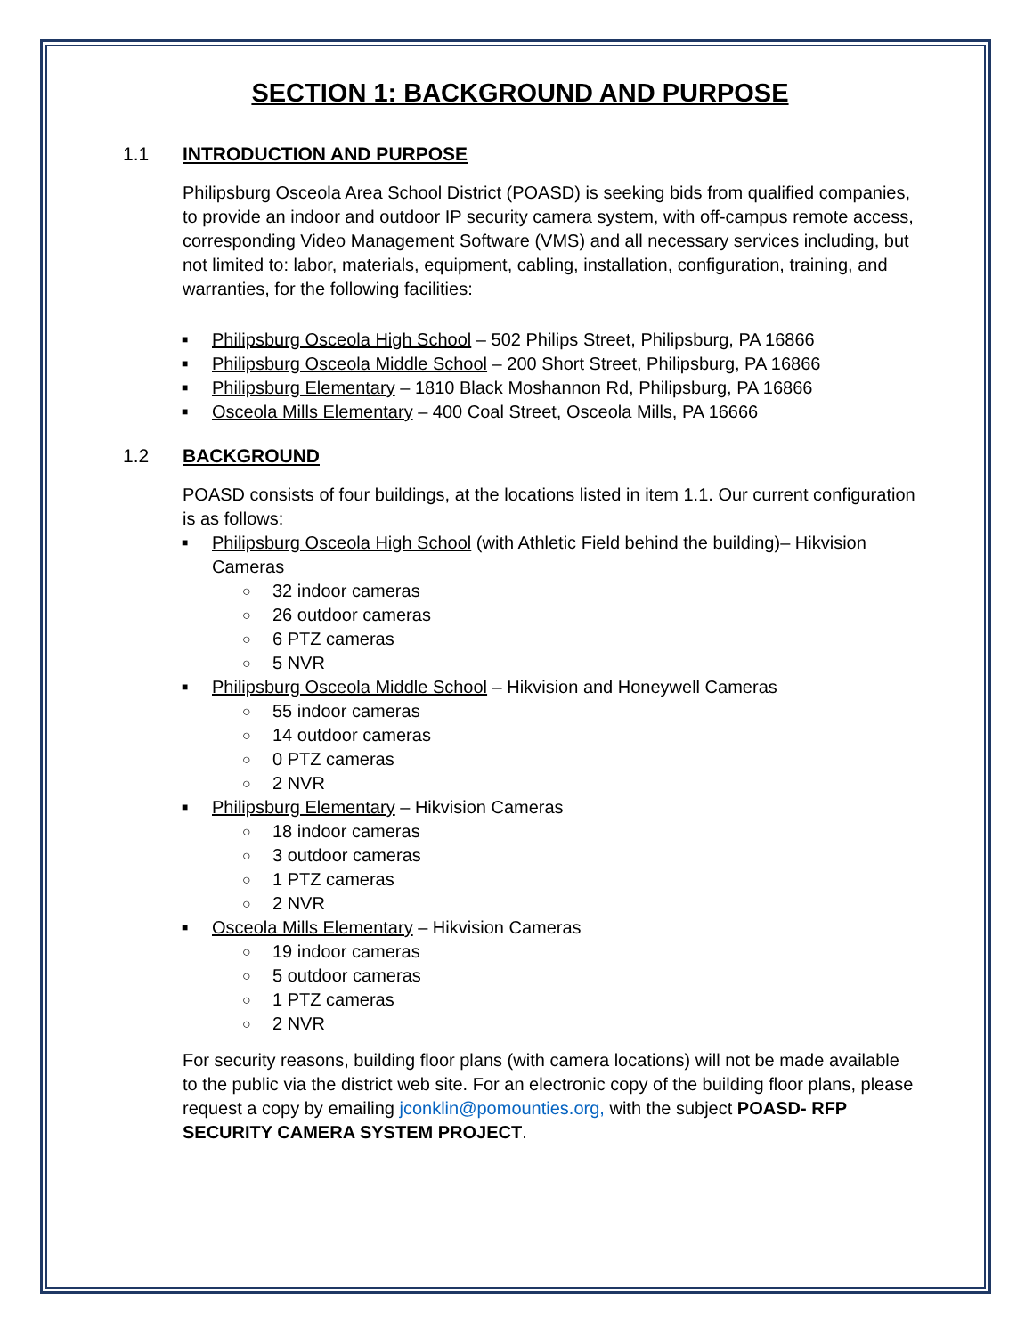SECTION 1: BACKGROUND AND PURPOSE
1.1 INTRODUCTION AND PURPOSE
Philipsburg Osceola Area School District (POASD) is seeking bids from qualified companies, to provide an indoor and outdoor IP security camera system, with off-campus remote access, corresponding Video Management Software (VMS) and all necessary services including, but not limited to: labor, materials, equipment, cabling, installation, configuration, training, and warranties, for the following facilities:
■ Philipsburg Osceola High School – 502 Philips Street, Philipsburg, PA 16866
■ Philipsburg Osceola Middle School – 200 Short Street, Philipsburg, PA 16866
■ Philipsburg Elementary – 1810 Black Moshannon Rd, Philipsburg, PA 16866
■ Osceola Mills Elementary – 400 Coal Street, Osceola Mills, PA 16666
1.2 BACKGROUND
POASD consists of four buildings, at the locations listed in item 1.1. Our current configuration is as follows:
■ Philipsburg Osceola High School (with Athletic Field behind the building)– Hikvision Cameras
○ 32 indoor cameras
○ 26 outdoor cameras
○ 6 PTZ cameras
○ 5 NVR
■ Philipsburg Osceola Middle School – Hikvision and Honeywell Cameras
○ 55 indoor cameras
○ 14 outdoor cameras
○ 0 PTZ cameras
○ 2 NVR
■ Philipsburg Elementary – Hikvision Cameras
○ 18 indoor cameras
○ 3 outdoor cameras
○ 1 PTZ cameras
○ 2 NVR
■ Osceola Mills Elementary – Hikvision Cameras
○ 19 indoor cameras
○ 5 outdoor cameras
○ 1 PTZ cameras
○ 2 NVR
For security reasons, building floor plans (with camera locations) will not be made available to the public via the district web site. For an electronic copy of the building floor plans, please request a copy by emailing jconklin@pomounties.org, with the subject POASD- RFP SECURITY CAMERA SYSTEM PROJECT.